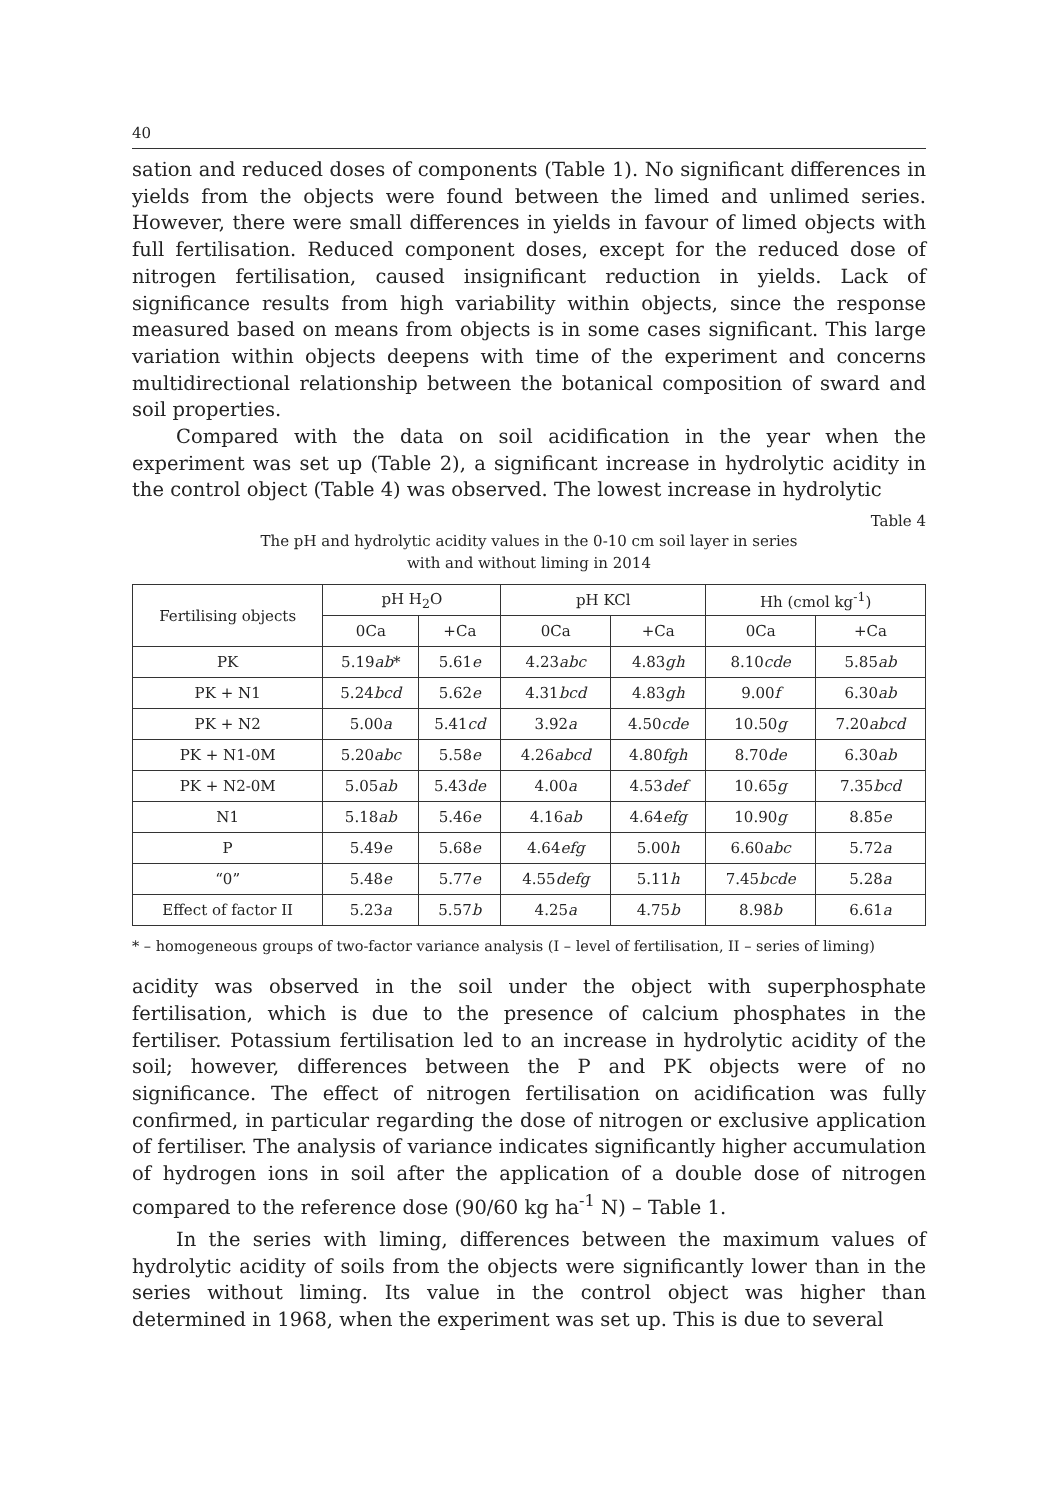40
sation and reduced doses of components (Table 1). No significant differences in yields from the objects were found between the limed and unlimed series. However, there were small differences in yields in favour of limed objects with full fertilisation. Reduced component doses, except for the reduced dose of nitrogen fertilisation, caused insignificant reduction in yields. Lack of significance results from high variability within objects, since the response measured based on means from objects is in some cases significant. This large variation within objects deepens with time of the experiment and concerns multidirectional relationship between the botanical composition of sward and soil properties.
Compared with the data on soil acidification in the year when the experiment was set up (Table 2), a significant increase in hydrolytic acidity in the control object (Table 4) was observed. The lowest increase in hydrolytic
Table 4
The pH and hydrolytic acidity values in the 0-10 cm soil layer in series
with and without liming in 2014
| Fertilising objects | pH H<sub>2</sub>O | | pH KCl | | Hh (cmol kg<sup>-1</sup>) | |
| --- | --- | --- | --- | --- | --- | --- |
| | 0Ca | +Ca | 0Ca | +Ca | 0Ca | +Ca |
| PK | 5.19 ab * | 5.61 e | 4.23 abc | 4.83 gh | 8.10 cde | 5.85 ab |
| PK + N1 | 5.24 bcd | 5.62 e | 4.31 bcd | 4.83 gh | 9.00 f | 6.30 ab |
| PK + N2 | 5.00 a | 5.41 cd | 3.92 a | 4.50 cde | 10.50 g | 7.20 abcd |
| PK + N1-0M | 5.20 abc | 5.58 e | 4.26 abcd | 4.80 fgh | 8.70 de | 6.30 ab |
| PK + N2-0M | 5.05 ab | 5.43 de | 4.00 a | 4.53 def | 10.65 g | 7.35 bcd |
| N1 | 5.18 ab | 5.46 e | 4.16 ab | 4.64 efg | 10.90 g | 8.85 e |
| P | 5.49 e | 5.68 e | 4.64 efg | 5.00 h | 6.60 abc | 5.72 a |
| “0” | 5.48 e | 5.77 e | 4.55 defg | 5.11 h | 7.45 bcde | 5.28 a |
| Effect of factor II | 5.23 a | 5.57 b | 4.25 a | 4.75 b | 8.98 b | 6.61 a |
* – homogeneous groups of two-factor variance analysis (I – level of fertilisation, II – series of liming)
acidity was observed in the soil under the object with superphosphate fertilisation, which is due to the presence of calcium phosphates in the fertiliser. Potassium fertilisation led to an increase in hydrolytic acidity of the soil; however, differences between the P and PK objects were of no significance. The effect of nitrogen fertilisation on acidification was fully confirmed, in particular regarding the dose of nitrogen or exclusive application of fertiliser. The analysis of variance indicates significantly higher accumulation of hydrogen ions in soil after the application of a double dose of nitrogen compared to the reference dose (90/60 kg ha<sup>-1</sup> N) – Table 1.
In the series with liming, differences between the maximum values of hydrolytic acidity of soils from the objects were significantly lower than in the series without liming. Its value in the control object was higher than determined in 1968, when the experiment was set up. This is due to several